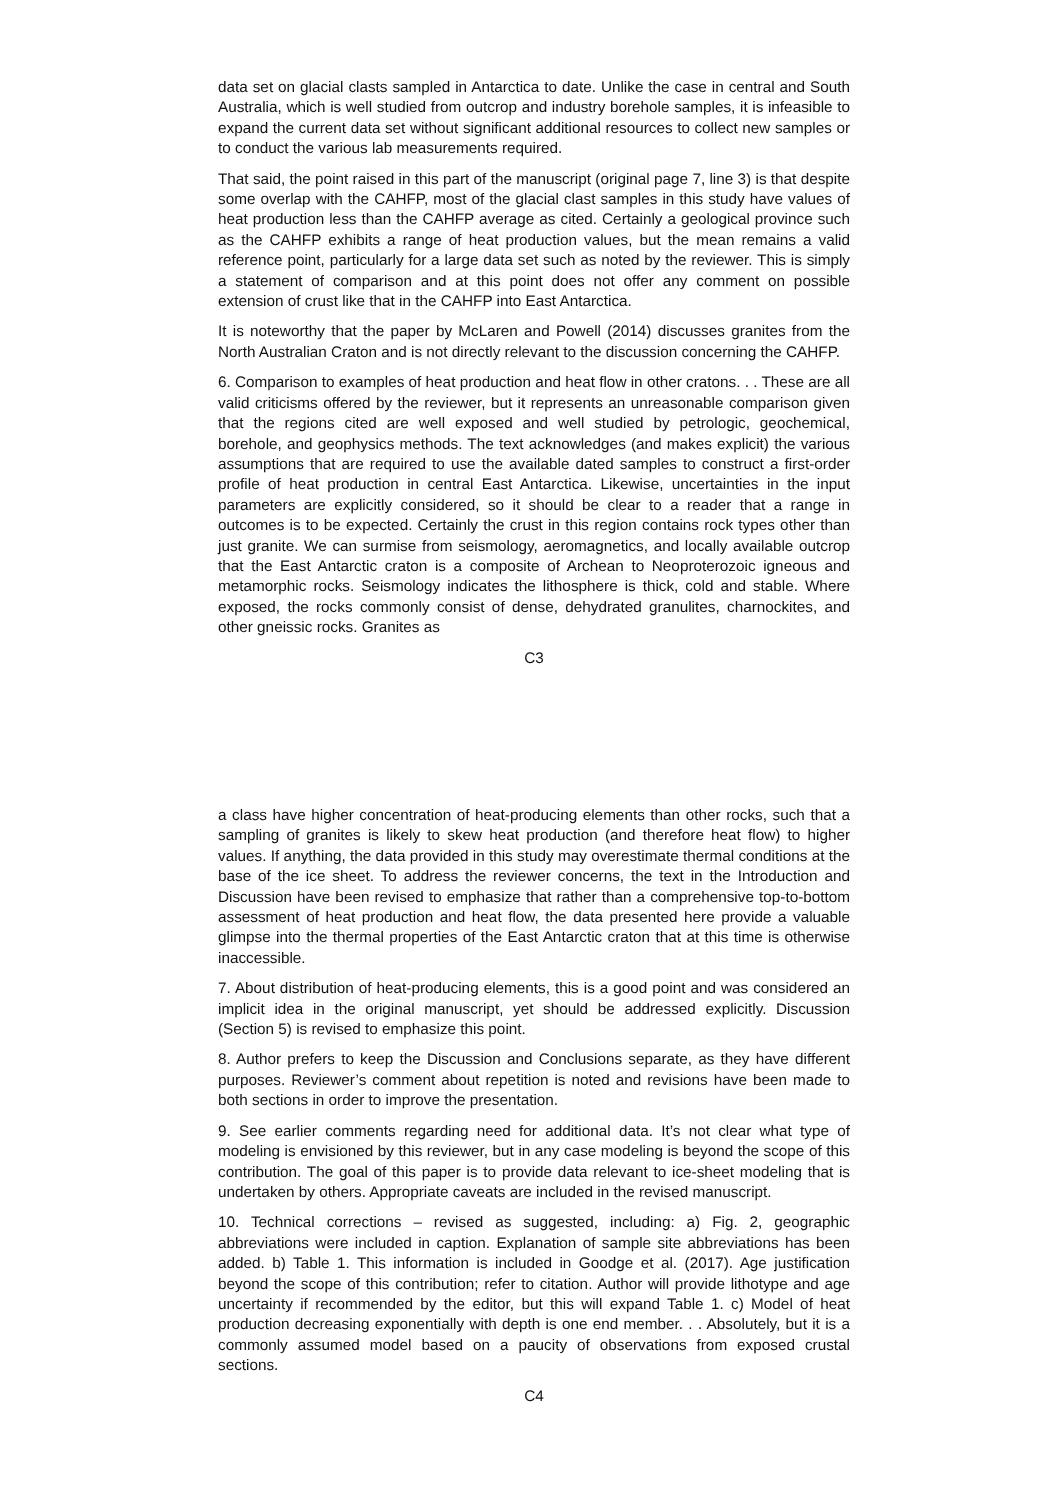data set on glacial clasts sampled in Antarctica to date. Unlike the case in central and South Australia, which is well studied from outcrop and industry borehole samples, it is infeasible to expand the current data set without significant additional resources to collect new samples or to conduct the various lab measurements required.
That said, the point raised in this part of the manuscript (original page 7, line 3) is that despite some overlap with the CAHFP, most of the glacial clast samples in this study have values of heat production less than the CAHFP average as cited. Certainly a geological province such as the CAHFP exhibits a range of heat production values, but the mean remains a valid reference point, particularly for a large data set such as noted by the reviewer. This is simply a statement of comparison and at this point does not offer any comment on possible extension of crust like that in the CAHFP into East Antarctica.
It is noteworthy that the paper by McLaren and Powell (2014) discusses granites from the North Australian Craton and is not directly relevant to the discussion concerning the CAHFP.
6. Comparison to examples of heat production and heat flow in other cratons. . . These are all valid criticisms offered by the reviewer, but it represents an unreasonable comparison given that the regions cited are well exposed and well studied by petrologic, geochemical, borehole, and geophysics methods. The text acknowledges (and makes explicit) the various assumptions that are required to use the available dated samples to construct a first-order profile of heat production in central East Antarctica. Likewise, uncertainties in the input parameters are explicitly considered, so it should be clear to a reader that a range in outcomes is to be expected. Certainly the crust in this region contains rock types other than just granite. We can surmise from seismology, aeromagnetics, and locally available outcrop that the East Antarctic craton is a composite of Archean to Neoproterozoic igneous and metamorphic rocks. Seismology indicates the lithosphere is thick, cold and stable. Where exposed, the rocks commonly consist of dense, dehydrated granulites, charnockites, and other gneissic rocks. Granites as
C3
a class have higher concentration of heat-producing elements than other rocks, such that a sampling of granites is likely to skew heat production (and therefore heat flow) to higher values. If anything, the data provided in this study may overestimate thermal conditions at the base of the ice sheet. To address the reviewer concerns, the text in the Introduction and Discussion have been revised to emphasize that rather than a comprehensive top-to-bottom assessment of heat production and heat flow, the data presented here provide a valuable glimpse into the thermal properties of the East Antarctic craton that at this time is otherwise inaccessible.
7. About distribution of heat-producing elements, this is a good point and was considered an implicit idea in the original manuscript, yet should be addressed explicitly. Discussion (Section 5) is revised to emphasize this point.
8. Author prefers to keep the Discussion and Conclusions separate, as they have different purposes. Reviewer’s comment about repetition is noted and revisions have been made to both sections in order to improve the presentation.
9. See earlier comments regarding need for additional data. It’s not clear what type of modeling is envisioned by this reviewer, but in any case modeling is beyond the scope of this contribution. The goal of this paper is to provide data relevant to ice-sheet modeling that is undertaken by others. Appropriate caveats are included in the revised manuscript.
10. Technical corrections – revised as suggested, including: a) Fig. 2, geographic abbreviations were included in caption. Explanation of sample site abbreviations has been added. b) Table 1. This information is included in Goodge et al. (2017). Age justification beyond the scope of this contribution; refer to citation. Author will provide lithotype and age uncertainty if recommended by the editor, but this will expand Table 1. c) Model of heat production decreasing exponentially with depth is one end member. . . Absolutely, but it is a commonly assumed model based on a paucity of observations from exposed crustal sections.
C4